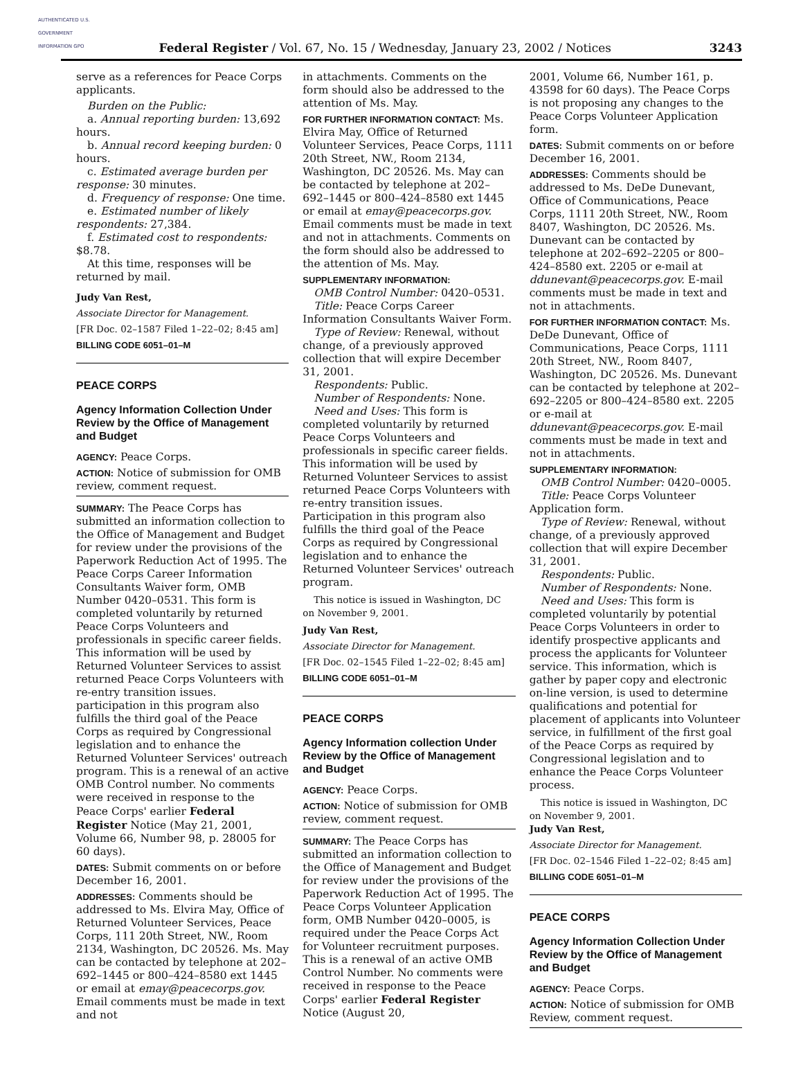AUTHENTICATED U.S. GOVERNMENT INFORMATION GPO
Federal Register / Vol. 67, No. 15 / Wednesday, January 23, 2002 / Notices 3243
serve as a references for Peace Corps applicants.
Burden on the Public:
a. Annual reporting burden: 13,692 hours.
b. Annual record keeping burden: 0 hours.
c. Estimated average burden per response: 30 minutes.
d. Frequency of response: One time.
e. Estimated number of likely respondents: 27,384.
f. Estimated cost to respondents: $8.78.
At this time, responses will be returned by mail.
Judy Van Rest,
Associate Director for Management.
[FR Doc. 02–1587 Filed 1–22–02; 8:45 am]
BILLING CODE 6051–01–M
PEACE CORPS
Agency Information Collection Under Review by the Office of Management and Budget
AGENCY: Peace Corps.
ACTION: Notice of submission for OMB review, comment request.
SUMMARY: The Peace Corps has submitted an information collection to the Office of Management and Budget for review under the provisions of the Paperwork Reduction Act of 1995. The Peace Corps Career Information Consultants Waiver form, OMB Number 0420–0531. This form is completed voluntarily by returned Peace Corps Volunteers and professionals in specific career fields. This information will be used by Returned Volunteer Services to assist returned Peace Corps Volunteers with re-entry transition issues. participation in this program also fulfills the third goal of the Peace Corps as required by Congressional legislation and to enhance the Returned Volunteer Services' outreach program. This is a renewal of an active OMB Control number. No comments were received in response to the Peace Corps' earlier Federal Register Notice (May 21, 2001, Volume 66, Number 98, p. 28005 for 60 days).
DATES: Submit comments on or before December 16, 2001.
ADDRESSES: Comments should be addressed to Ms. Elvira May, Office of Returned Volunteer Services, Peace Corps, 111 20th Street, NW., Room 2134, Washington, DC 20526. Ms. May can be contacted by telephone at 202–692–1445 or 800–424–8580 ext 1445 or email at emay@peacecorps.gov. Email comments must be made in text and not
in attachments. Comments on the form should also be addressed to the attention of Ms. May.
FOR FURTHER INFORMATION CONTACT: Ms. Elvira May, Office of Returned Volunteer Services, Peace Corps, 1111 20th Street, NW., Room 2134, Washington, DC 20526. Ms. May can be contacted by telephone at 202–692–1445 or 800–424–8580 ext 1445 or email at emay@peacecorps.gov. Email comments must be made in text and not in attachments. Comments on the form should also be addressed to the attention of Ms. May.
SUPPLEMENTARY INFORMATION:
OMB Control Number: 0420–0531.
Title: Peace Corps Career Information Consultants Waiver Form.
Type of Review: Renewal, without change, of a previously approved collection that will expire December 31, 2001.
Respondents: Public.
Number of Respondents: None.
Need and Uses: This form is completed voluntarily by returned Peace Corps Volunteers and professionals in specific career fields. This information will be used by Returned Volunteer Services to assist returned Peace Corps Volunteers with re-entry transition issues. Participation in this program also fulfills the third goal of the Peace Corps as required by Congressional legislation and to enhance the Returned Volunteer Services' outreach program.
This notice is issued in Washington, DC on November 9, 2001.
Judy Van Rest,
Associate Director for Management.
[FR Doc. 02–1545 Filed 1–22–02; 8:45 am]
BILLING CODE 6051–01–M
PEACE CORPS
Agency Information collection Under Review by the Office of Management and Budget
AGENCY: Peace Corps.
ACTION: Notice of submission for OMB review, comment request.
SUMMARY: The Peace Corps has submitted an information collection to the Office of Management and Budget for review under the provisions of the Paperwork Reduction Act of 1995. The Peace Corps Volunteer Application form, OMB Number 0420–0005, is required under the Peace Corps Act for Volunteer recruitment purposes. This is a renewal of an active OMB Control Number. No comments were received in response to the Peace Corps' earlier Federal Register Notice (August 20,
2001, Volume 66, Number 161, p. 43598 for 60 days). The Peace Corps is not proposing any changes to the Peace Corps Volunteer Application form.
DATES: Submit comments on or before December 16, 2001.
ADDRESSES: Comments should be addressed to Ms. DeDe Dunevant, Office of Communications, Peace Corps, 1111 20th Street, NW., Room 8407, Washington, DC 20526. Ms. Dunevant can be contacted by telephone at 202–692–2205 or 800–424–8580 ext. 2205 or e-mail at ddunevant@peacecorps.gov. E-mail comments must be made in text and not in attachments.
FOR FURTHER INFORMATION CONTACT: Ms. DeDe Dunevant, Office of Communications, Peace Corps, 1111 20th Street, NW., Room 8407, Washington, DC 20526. Ms. Dunevant can be contacted by telephone at 202–692–2205 or 800–424–8580 ext. 2205 or e-mail at ddunevant@peacecorps.gov. E-mail comments must be made in text and not in attachments.
SUPPLEMENTARY INFORMATION:
OMB Control Number: 0420–0005.
Title: Peace Corps Volunteer Application form.
Type of Review: Renewal, without change, of a previously approved collection that will expire December 31, 2001.
Respondents: Public.
Number of Respondents: None.
Need and Uses: This form is completed voluntarily by potential Peace Corps Volunteers in order to identify prospective applicants and process the applicants for Volunteer service. This information, which is gather by paper copy and electronic on-line version, is used to determine qualifications and potential for placement of applicants into Volunteer service, in fulfillment of the first goal of the Peace Corps as required by Congressional legislation and to enhance the Peace Corps Volunteer process.
This notice is issued in Washington, DC on November 9, 2001.
Judy Van Rest,
Associate Director for Management.
[FR Doc. 02–1546 Filed 1–22–02; 8:45 am]
BILLING CODE 6051–01–M
PEACE CORPS
Agency Information Collection Under Review by the Office of Management and Budget
AGENCY: Peace Corps.
ACTION: Notice of submission for OMB Review, comment request.